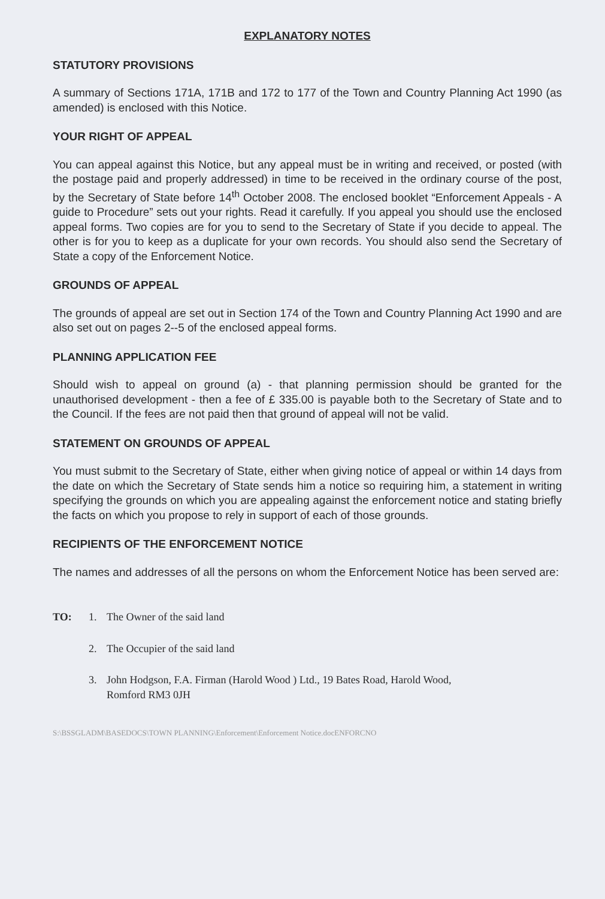EXPLANATORY NOTES
STATUTORY PROVISIONS
A summary of Sections 171A, 171B and 172 to 177 of the Town and Country Planning Act 1990 (as amended) is enclosed with this Notice.
YOUR RIGHT OF APPEAL
You can appeal against this Notice, but any appeal must be in writing and received, or posted (with the postage paid and properly addressed) in time to be received in the ordinary course of the post, by the Secretary of State before 14<sup>th</sup> October 2008. The enclosed booklet “Enforcement Appeals - A guide to Procedure” sets out your rights. Read it carefully. If you appeal you should use the enclosed appeal forms. Two copies are for you to send to the Secretary of State if you decide to appeal. The other is for you to keep as a duplicate for your own records. You should also send the Secretary of State a copy of the Enforcement Notice.
GROUNDS OF APPEAL
The grounds of appeal are set out in Section 174 of the Town and Country Planning Act 1990 and are also set out on pages 2--5 of the enclosed appeal forms.
PLANNING APPLICATION FEE
Should wish to appeal on ground (a) - that planning permission should be granted for the unauthorised development - then a fee of £ 335.00 is payable both to the Secretary of State and to the Council. If the fees are not paid then that ground of appeal will not be valid.
STATEMENT ON GROUNDS OF APPEAL
You must submit to the Secretary of State, either when giving notice of appeal or within 14 days from the date on which the Secretary of State sends him a notice so requiring him, a statement in writing specifying the grounds on which you are appealing against the enforcement notice and stating briefly the facts on which you propose to rely in support of each of those grounds.
RECIPIENTS OF THE ENFORCEMENT NOTICE
The names and addresses of all the persons on whom the Enforcement Notice has been served are:
TO: 1. The Owner of the said land
2. The Occupier of the said land
3. John Hodgson, F.A. Firman (Harold Wood ) Ltd., 19 Bates Road, Harold Wood,
Romford RM3 0JH
S:\BSSGLADM\BASEDOCS\TOWN PLANNING\Enforcement\Enforcement Notice.docENFORCNO